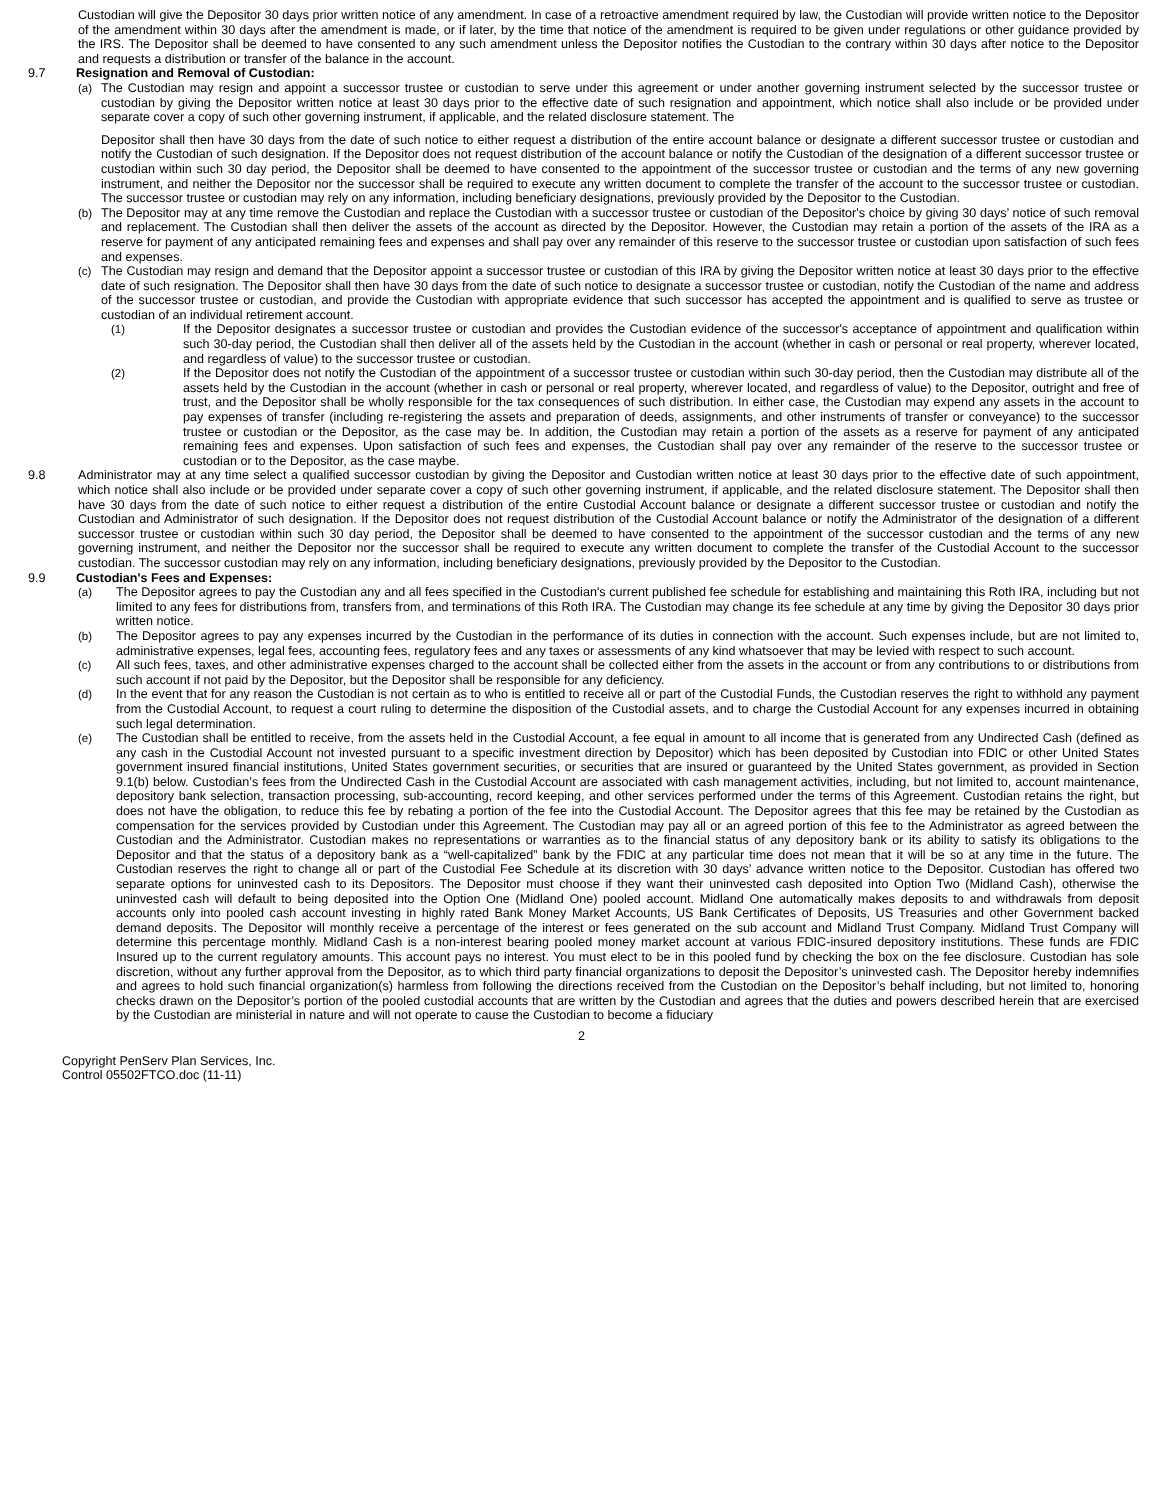Custodian will give the Depositor 30 days prior written notice of any amendment. In case of a retroactive amendment required by law, the Custodian will provide written notice to the Depositor of the amendment within 30 days after the amendment is made, or if later, by the time that notice of the amendment is required to be given under regulations or other guidance provided by the IRS. The Depositor shall be deemed to have consented to any such amendment unless the Depositor notifies the Custodian to the contrary within 30 days after notice to the Depositor and requests a distribution or transfer of the balance in the account.
9.7 Resignation and Removal of Custodian:
(a) The Custodian may resign and appoint a successor trustee or custodian to serve under this agreement or under another governing instrument selected by the successor trustee or custodian by giving the Depositor written notice at least 30 days prior to the effective date of such resignation and appointment, which notice shall also include or be provided under separate cover a copy of such other governing instrument, if applicable, and the related disclosure statement. The
Depositor shall then have 30 days from the date of such notice to either request a distribution of the entire account balance or designate a different successor trustee or custodian and notify the Custodian of such designation. If the Depositor does not request distribution of the account balance or notify the Custodian of the designation of a different successor trustee or custodian within such 30 day period, the Depositor shall be deemed to have consented to the appointment of the successor trustee or custodian and the terms of any new governing instrument, and neither the Depositor nor the successor shall be required to execute any written document to complete the transfer of the account to the successor trustee or custodian. The successor trustee or custodian may rely on any information, including beneficiary designations, previously provided by the Depositor to the Custodian.
(b) The Depositor may at any time remove the Custodian and replace the Custodian with a successor trustee or custodian of the Depositor's choice by giving 30 days’ notice of such removal and replacement. The Custodian shall then deliver the assets of the account as directed by the Depositor. However, the Custodian may retain a portion of the assets of the IRA as a reserve for payment of any anticipated remaining fees and expenses and shall pay over any remainder of this reserve to the successor trustee or custodian upon satisfaction of such fees and expenses.
(c) The Custodian may resign and demand that the Depositor appoint a successor trustee or custodian of this IRA by giving the Depositor written notice at least 30 days prior to the effective date of such resignation. The Depositor shall then have 30 days from the date of such notice to designate a successor trustee or custodian, notify the Custodian of the name and address of the successor trustee or custodian, and provide the Custodian with appropriate evidence that such successor has accepted the appointment and is qualified to serve as trustee or custodian of an individual retirement account.
(1) If the Depositor designates a successor trustee or custodian and provides the Custodian evidence of the successor's acceptance of appointment and qualification within such 30-day period, the Custodian shall then deliver all of the assets held by the Custodian in the account (whether in cash or personal or real property, wherever located, and regardless of value) to the successor trustee or custodian.
(2) If the Depositor does not notify the Custodian of the appointment of a successor trustee or custodian within such 30-day period, then the Custodian may distribute all of the assets held by the Custodian in the account (whether in cash or personal or real property, wherever located, and regardless of value) to the Depositor, outright and free of trust, and the Depositor shall be wholly responsible for the tax consequences of such distribution. In either case, the Custodian may expend any assets in the account to pay expenses of transfer (including re-registering the assets and preparation of deeds, assignments, and other instruments of transfer or conveyance) to the successor trustee or custodian or the Depositor, as the case may be. In addition, the Custodian may retain a portion of the assets as a reserve for payment of any anticipated remaining fees and expenses. Upon satisfaction of such fees and expenses, the Custodian shall pay over any remainder of the reserve to the successor trustee or custodian or to the Depositor, as the case maybe.
9.8 Administrator may at any time select a qualified successor custodian by giving the Depositor and Custodian written notice at least 30 days prior to the effective date of such appointment, which notice shall also include or be provided under separate cover a copy of such other governing instrument, if applicable, and the related disclosure statement. The Depositor shall then have 30 days from the date of such notice to either request a distribution of the entire Custodial Account balance or designate a different successor trustee or custodian and notify the Custodian and Administrator of such designation. If the Depositor does not request distribution of the Custodial Account balance or notify the Administrator of the designation of a different successor trustee or custodian within such 30 day period, the Depositor shall be deemed to have consented to the appointment of the successor custodian and the terms of any new governing instrument, and neither the Depositor nor the successor shall be required to execute any written document to complete the transfer of the Custodial Account to the successor custodian. The successor custodian may rely on any information, including beneficiary designations, previously provided by the Depositor to the Custodian.
9.9 Custodian's Fees and Expenses:
(a) The Depositor agrees to pay the Custodian any and all fees specified in the Custodian's current published fee schedule for establishing and maintaining this Roth IRA, including but not limited to any fees for distributions from, transfers from, and terminations of this Roth IRA. The Custodian may change its fee schedule at any time by giving the Depositor 30 days prior written notice.
(b) The Depositor agrees to pay any expenses incurred by the Custodian in the performance of its duties in connection with the account. Such expenses include, but are not limited to, administrative expenses, legal fees, accounting fees, regulatory fees and any taxes or assessments of any kind whatsoever that may be levied with respect to such account.
(c) All such fees, taxes, and other administrative expenses charged to the account shall be collected either from the assets in the account or from any contributions to or distributions from such account if not paid by the Depositor, but the Depositor shall be responsible for any deficiency.
(d) In the event that for any reason the Custodian is not certain as to who is entitled to receive all or part of the Custodial Funds, the Custodian reserves the right to withhold any payment from the Custodial Account, to request a court ruling to determine the disposition of the Custodial assets, and to charge the Custodial Account for any expenses incurred in obtaining such legal determination.
(e) The Custodian shall be entitled to receive, from the assets held in the Custodial Account, a fee equal in amount to all income that is generated from any Undirected Cash (defined as any cash in the Custodial Account not invested pursuant to a specific investment direction by Depositor) which has been deposited by Custodian into FDIC or other United States government insured financial institutions, United States government securities, or securities that are insured or guaranteed by the United States government, as provided in Section 9.1(b) below. Custodian’s fees from the Undirected Cash in the Custodial Account are associated with cash management activities, including, but not limited to, account maintenance, depository bank selection, transaction processing, sub-accounting, record keeping, and other services performed under the terms of this Agreement. Custodian retains the right, but does not have the obligation, to reduce this fee by rebating a portion of the fee into the Custodial Account. The Depositor agrees that this fee may be retained by the Custodian as compensation for the services provided by Custodian under this Agreement. The Custodian may pay all or an agreed portion of this fee to the Administrator as agreed between the Custodian and the Administrator. Custodian makes no representations or warranties as to the financial status of any depository bank or its ability to satisfy its obligations to the Depositor and that the status of a depository bank as a “well-capitalized” bank by the FDIC at any particular time does not mean that it will be so at any time in the future. The Custodian reserves the right to change all or part of the Custodial Fee Schedule at its discretion with 30 days’ advance written notice to the Depositor. Custodian has offered two separate options for uninvested cash to its Depositors. The Depositor must choose if they want their uninvested cash deposited into Option Two (Midland Cash), otherwise the uninvested cash will default to being deposited into the Option One (Midland One) pooled account. Midland One automatically makes deposits to and withdrawals from deposit accounts only into pooled cash account investing in highly rated Bank Money Market Accounts, US Bank Certificates of Deposits, US Treasuries and other Government backed demand deposits. The Depositor will monthly receive a percentage of the interest or fees generated on the sub account and Midland Trust Company. Midland Trust Company will determine this percentage monthly. Midland Cash is a non-interest bearing pooled money market account at various FDIC-insured depository institutions. These funds are FDIC Insured up to the current regulatory amounts. This account pays no interest. You must elect to be in this pooled fund by checking the box on the fee disclosure. Custodian has sole discretion, without any further approval from the Depositor, as to which third party financial organizations to deposit the Depositor’s uninvested cash. The Depositor hereby indemnifies and agrees to hold such financial organization(s) harmless from following the directions received from the Custodian on the Depositor’s behalf including, but not limited to, honoring checks drawn on the Depositor’s portion of the pooled custodial accounts that are written by the Custodian and agrees that the duties and powers described herein that are exercised by the Custodian are ministerial in nature and will not operate to cause the Custodian to become a fiduciary
2
Copyright PenServ Plan Services, Inc.
Control 05502FTCO.doc (11-11)